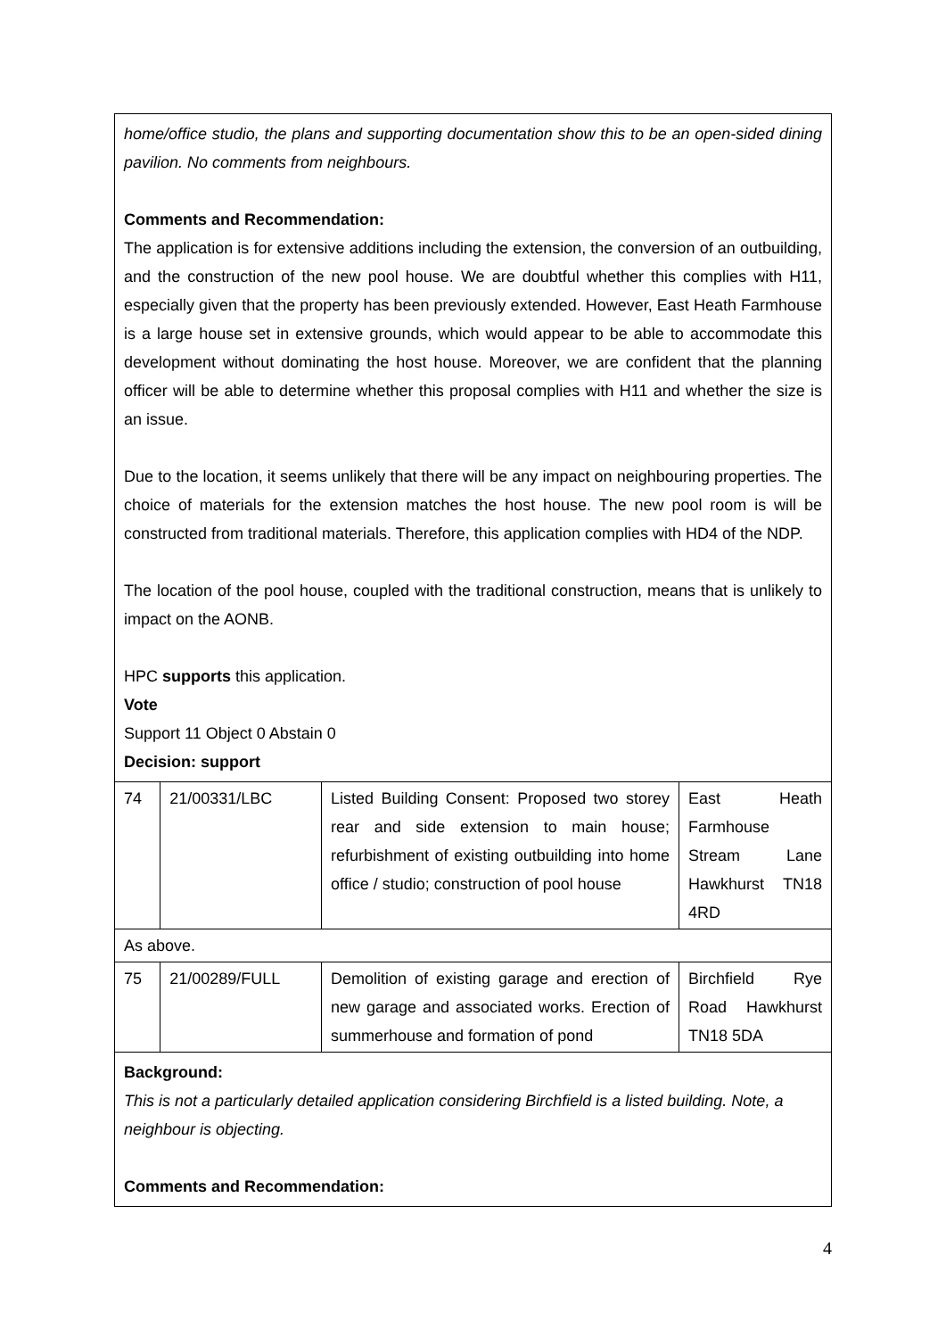| home/office studio, the plans and supporting documentation show this to be an open-sided dining pavilion. No comments from neighbours. Comments and Recommendation: The application is for extensive additions including the extension, the conversion of an outbuilding, and the construction of the new pool house. We are doubtful whether this complies with H11, especially given that the property has been previously extended. However, East Heath Farmhouse is a large house set in extensive grounds, which would appear to be able to accommodate this development without dominating the host house. Moreover, we are confident that the planning officer will be able to determine whether this proposal complies with H11 and whether the size is an issue. Due to the location, it seems unlikely that there will be any impact on neighbouring properties. The choice of materials for the extension matches the host house. The new pool room is will be constructed from traditional materials. Therefore, this application complies with HD4 of the NDP. The location of the pool house, coupled with the traditional construction, means that is unlikely to impact on the AONB. HPC supports this application. Vote Support 11 Object 0 Abstain 0 Decision: support | | | |
| 74 | 21/00331/LBC | Listed Building Consent: Proposed two storey rear and side extension to main house; refurbishment of existing outbuilding into home office / studio; construction of pool house | East Heath Farmhouse Stream Lane Hawkhurst TN18 4RD |
| As above. | | | |
| 75 | 21/00289/FULL | Demolition of existing garage and erection of new garage and associated works. Erection of summerhouse and formation of pond | Birchfield Rye Road Hawkhurst TN18 5DA |
| Background: This is not a particularly detailed application considering Birchfield is a listed building. Note, a neighbour is objecting. Comments and Recommendation: | | | |
4